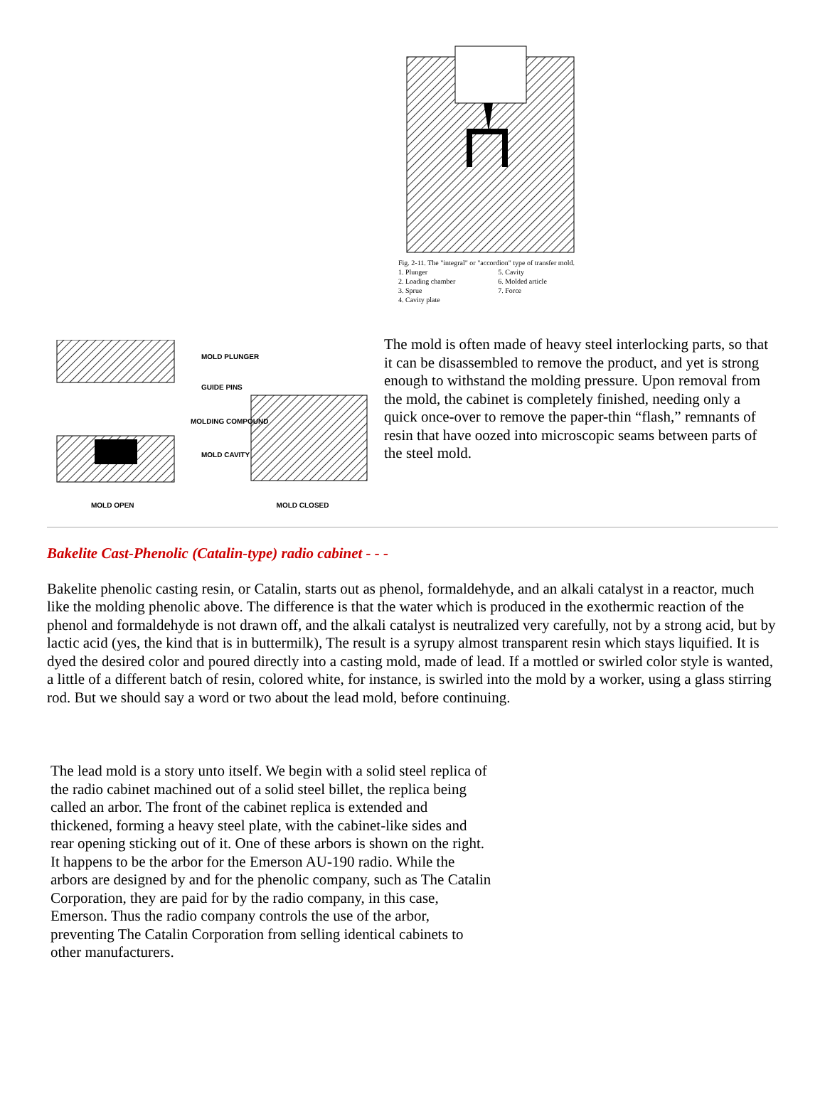Fig. 2-11. The "integral" or "accordion" type of transfer mold.
1. Plunger
2. Loading chamber
3. Sprue
4. Cavity plate
5. Cavity
6. Molded article
7. Force
MOLD PLUNGER
GUIDE PINS
MOLDING COMPOUND
MOLD CAVITY
MOLD OPEN MOLD CLOSED
The mold is often made of heavy steel interlocking parts, so that it can be disassembled to remove the product, and yet is strong enough to withstand the molding pressure. Upon removal from the mold, the cabinet is completely finished, needing only a quick once-over to remove the paper-thin “flash,” remnants of resin that have oozed into microscopic seams between parts of the steel mold.
Bakelite Cast-Phenolic (Catalin-type) radio cabinet - - -
Bakelite phenolic casting resin, or Catalin, starts out as phenol, formaldehyde, and an alkali catalyst in a reactor, much like the molding phenolic above. The difference is that the water which is produced in the exothermic reaction of the phenol and formaldehyde is not drawn off, and the alkali catalyst is neutralized very carefully, not by a strong acid, but by lactic acid (yes, the kind that is in buttermilk), The result is a syrupy almost transparent resin which stays liquified. It is dyed the desired color and poured directly into a casting mold, made of lead. If a mottled or swirled color style is wanted, a little of a different batch of resin, colored white, for instance, is swirled into the mold by a worker, using a glass stirring rod. But we should say a word or two about the lead mold, before continuing.
The lead mold is a story unto itself. We begin with a solid steel replica of the radio cabinet machined out of a solid steel billet, the replica being called an arbor. The front of the cabinet replica is extended and thickened, forming a heavy steel plate, with the cabinet-like sides and rear opening sticking out of it. One of these arbors is shown on the right. It happens to be the arbor for the Emerson AU-190 radio. While the arbors are designed by and for the phenolic company, such as The Catalin Corporation, they are paid for by the radio company, in this case, Emerson. Thus the radio company controls the use of the arbor, preventing The Catalin Corporation from selling identical cabinets to other manufacturers.